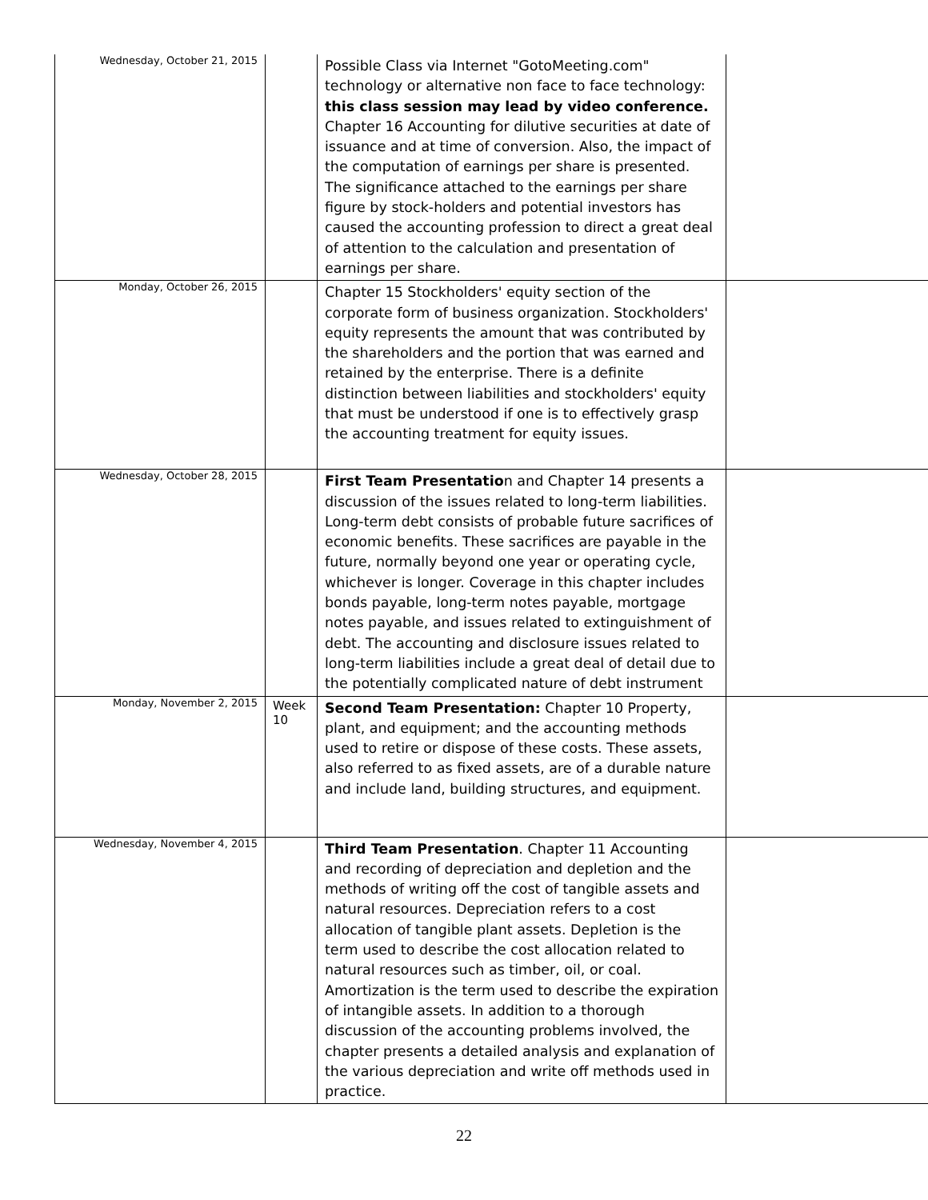| Wednesday, October 21, 2015 | | Possible Class via Internet "GotoMeeting.com" technology or alternative non face to face technology: this class session may lead by video conference. Chapter 16 Accounting for dilutive securities at date of issuance and at time of conversion. Also, the impact of the computation of earnings per share is presented. The significance attached to the earnings per share figure by stock-holders and potential investors has caused the accounting profession to direct a great deal of attention to the calculation and presentation of earnings per share. | |
| Monday, October 26, 2015 | | Chapter 15 Stockholders' equity section of the corporate form of business organization. Stockholders' equity represents the amount that was contributed by the shareholders and the portion that was earned and retained by the enterprise. There is a definite distinction between liabilities and stockholders' equity that must be understood if one is to effectively grasp the accounting treatment for equity issues. | |
| Wednesday, October 28, 2015 | | First Team Presentatio n and Chapter 14 presents a discussion of the issues related to long-term liabilities. Long-term debt consists of probable future sacrifices of economic benefits. These sacrifices are payable in the future, normally beyond one year or operating cycle, whichever is longer. Coverage in this chapter includes bonds payable, long-term notes payable, mortgage notes payable, and issues related to extinguishment of debt. The accounting and disclosure issues related to long-term liabilities include a great deal of detail due to the potentially complicated nature of debt instrument | |
| Monday, November 2, 2015 | Week 10 | Second Team Presentation: Chapter 10 Property, plant, and equipment; and the accounting methods used to retire or dispose of these costs. These assets, also referred to as fixed assets, are of a durable nature and include land, building structures, and equipment. | |
| Wednesday, November 4, 2015 | | Third Team Presentation . Chapter 11 Accounting and recording of depreciation and depletion and the methods of writing off the cost of tangible assets and natural resources. Depreciation refers to a cost allocation of tangible plant assets. Depletion is the term used to describe the cost allocation related to natural resources such as timber, oil, or coal. Amortization is the term used to describe the expiration of intangible assets. In addition to a thorough discussion of the accounting problems involved, the chapter presents a detailed analysis and explanation of the various depreciation and write off methods used in practice. | |
22